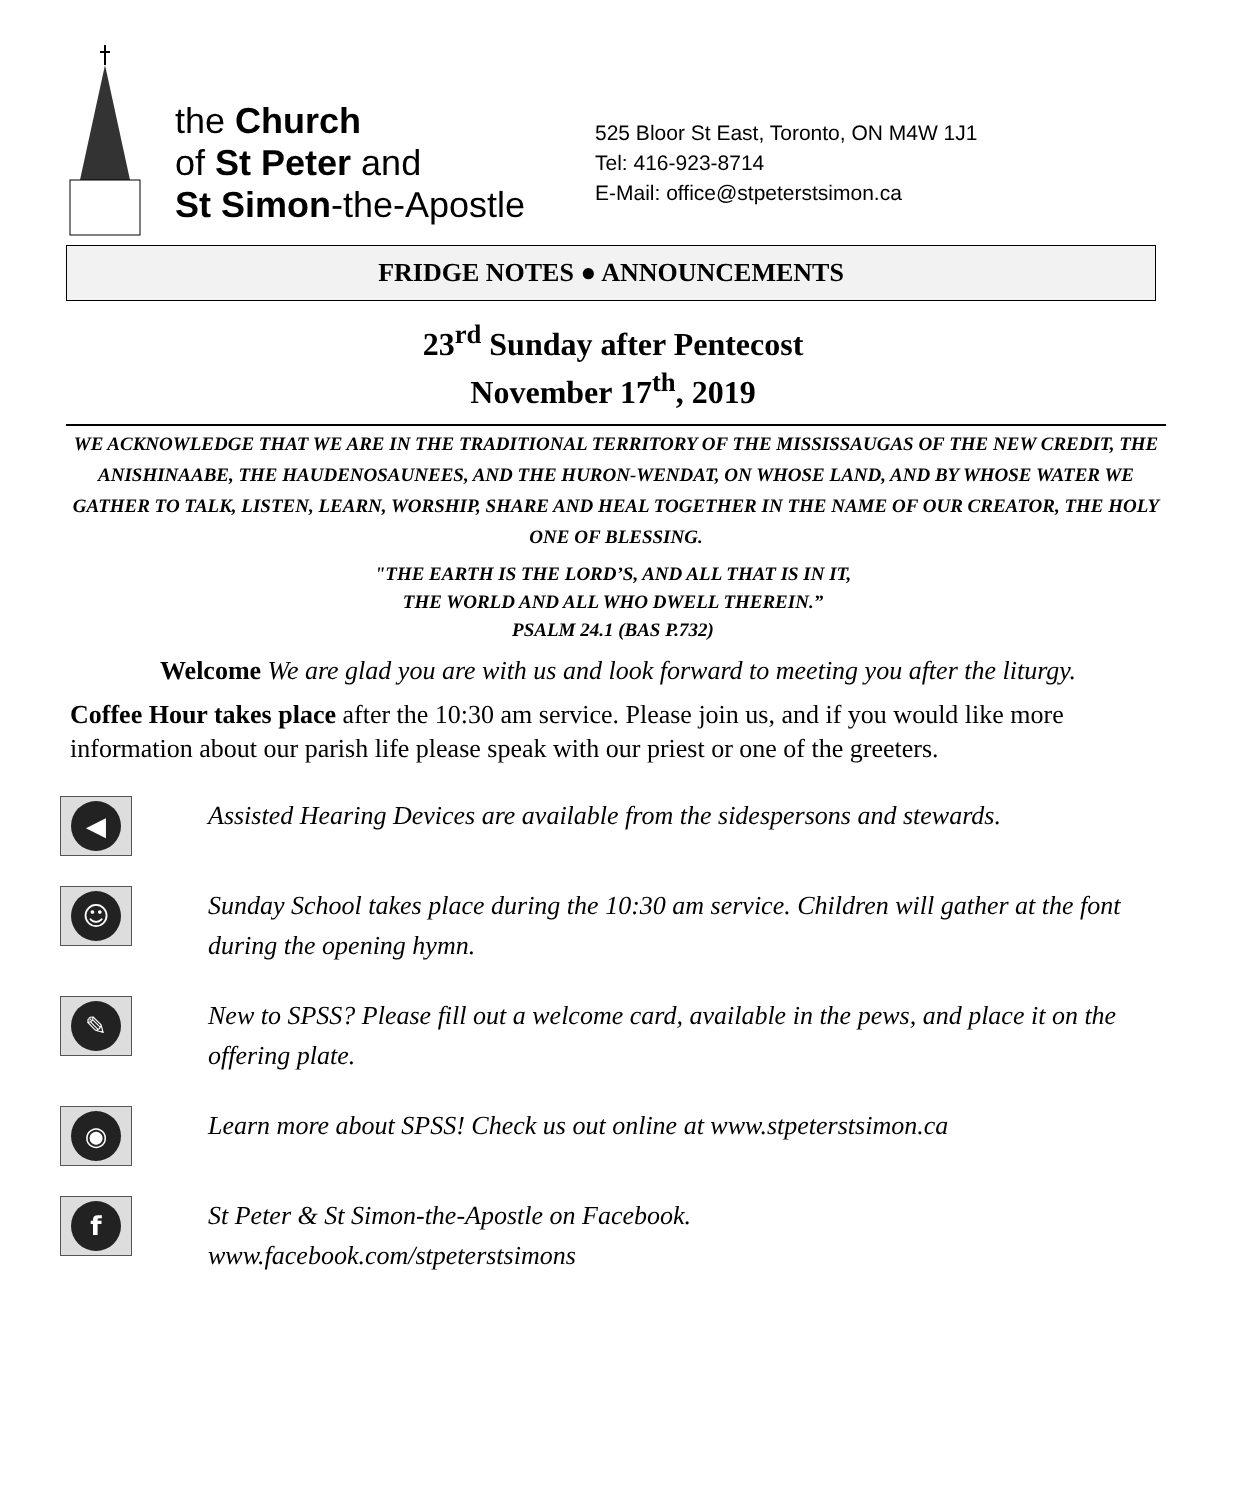the Church
of St Peter and
St Simon-the-Apostle
525 Bloor St East, Toronto, ON M4W 1J1
Tel: 416-923-8714
E-Mail: office@stpeterstsimon.ca
FRIDGE NOTES ● ANNOUNCEMENTS
23<sup>rd</sup> Sunday after Pentecost
November 17<sup>th</sup>, 2019
WE ACKNOWLEDGE THAT WE ARE IN THE TRADITIONAL TERRITORY OF THE MISSISSAUGAS OF THE NEW CREDIT, THE ANISHINAABE, THE HAUDENOSAUNEES, AND THE HURON-WENDAT, ON WHOSE LAND, AND BY WHOSE WATER WE GATHER TO TALK, LISTEN, LEARN, WORSHIP, SHARE AND HEAL TOGETHER IN THE NAME OF OUR CREATOR, THE HOLY ONE OF BLESSING.
"THE EARTH IS THE LORD’S, AND ALL THAT IS IN IT,
THE WORLD AND ALL WHO DWELL THEREIN.”
PSALM 24.1 (BAS P.732)
Welcome We are glad you are with us and look forward to meeting you after the liturgy.
Coffee Hour takes place after the 10:30 am service. Please join us, and if you would like more information about our parish life please speak with our priest or one of the greeters.
◀
Assisted Hearing Devices are available from the sidespersons and stewards.
☺
Sunday School takes place during the 10:30 am service. Children will gather at the font during the opening hymn.
✎
New to SPSS? Please fill out a welcome card, available in the pews, and place it on the offering plate.
◉
Learn more about SPSS! Check us out online at www.stpeterstsimon.ca
f
St Peter & St Simon-the-Apostle on Facebook.
www.facebook.com/stpeterstsimons